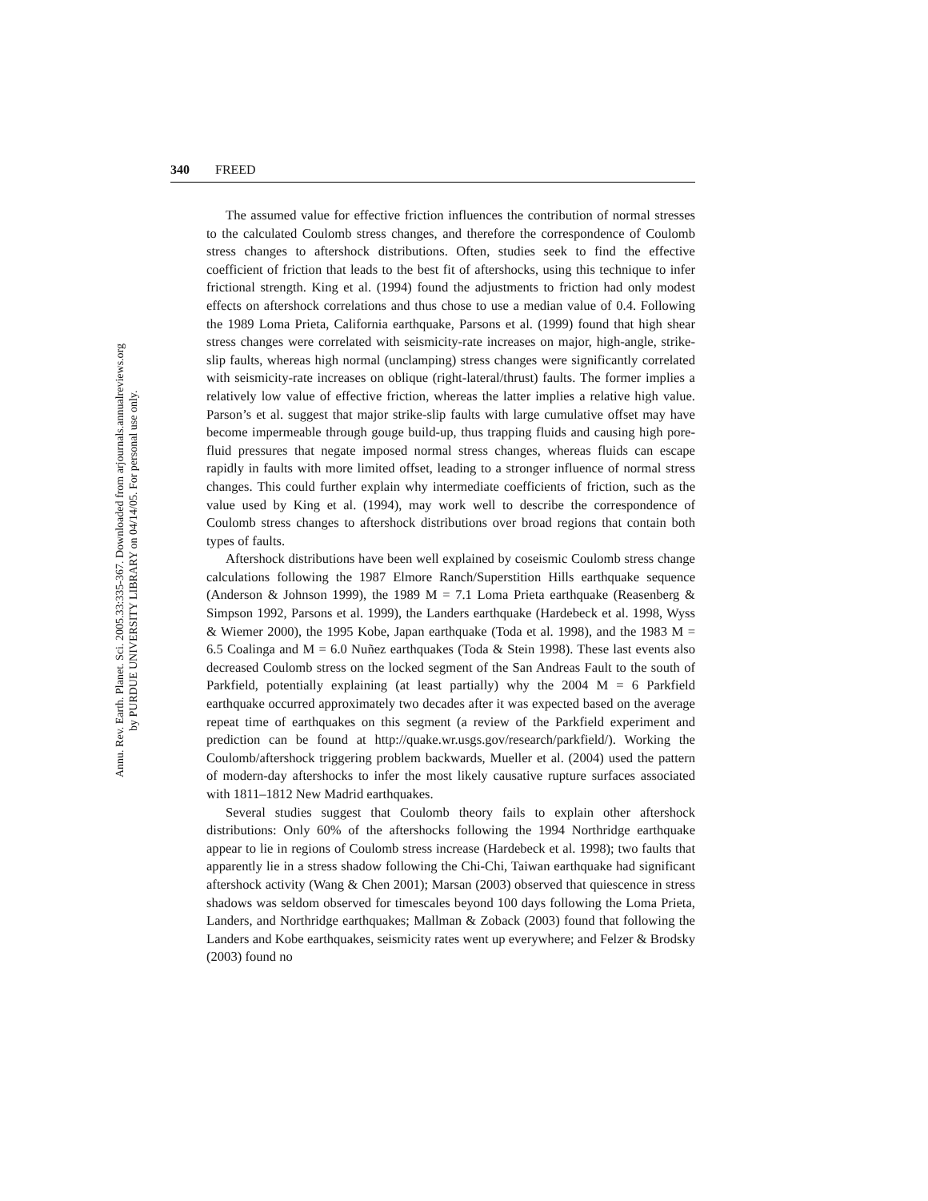340 FREED
The assumed value for effective friction influences the contribution of normal stresses to the calculated Coulomb stress changes, and therefore the correspondence of Coulomb stress changes to aftershock distributions. Often, studies seek to find the effective coefficient of friction that leads to the best fit of aftershocks, using this technique to infer frictional strength. King et al. (1994) found the adjustments to friction had only modest effects on aftershock correlations and thus chose to use a median value of 0.4. Following the 1989 Loma Prieta, California earthquake, Parsons et al. (1999) found that high shear stress changes were correlated with seismicity-rate increases on major, high-angle, strike-slip faults, whereas high normal (unclamping) stress changes were significantly correlated with seismicity-rate increases on oblique (right-lateral/thrust) faults. The former implies a relatively low value of effective friction, whereas the latter implies a relative high value. Parson’s et al. suggest that major strike-slip faults with large cumulative offset may have become impermeable through gouge build-up, thus trapping fluids and causing high pore-fluid pressures that negate imposed normal stress changes, whereas fluids can escape rapidly in faults with more limited offset, leading to a stronger influence of normal stress changes. This could further explain why intermediate coefficients of friction, such as the value used by King et al. (1994), may work well to describe the correspondence of Coulomb stress changes to aftershock distributions over broad regions that contain both types of faults.
Aftershock distributions have been well explained by coseismic Coulomb stress change calculations following the 1987 Elmore Ranch/Superstition Hills earthquake sequence (Anderson & Johnson 1999), the 1989 M = 7.1 Loma Prieta earthquake (Reasenberg & Simpson 1992, Parsons et al. 1999), the Landers earthquake (Hardebeck et al. 1998, Wyss & Wiemer 2000), the 1995 Kobe, Japan earthquake (Toda et al. 1998), and the 1983 M = 6.5 Coalinga and M = 6.0 Nuñez earthquakes (Toda & Stein 1998). These last events also decreased Coulomb stress on the locked segment of the San Andreas Fault to the south of Parkfield, potentially explaining (at least partially) why the 2004 M = 6 Parkfield earthquake occurred approximately two decades after it was expected based on the average repeat time of earthquakes on this segment (a review of the Parkfield experiment and prediction can be found at http://quake.wr.usgs.gov/research/parkfield/). Working the Coulomb/aftershock triggering problem backwards, Mueller et al. (2004) used the pattern of modern-day aftershocks to infer the most likely causative rupture surfaces associated with 1811–1812 New Madrid earthquakes.
Several studies suggest that Coulomb theory fails to explain other aftershock distributions: Only 60% of the aftershocks following the 1994 Northridge earthquake appear to lie in regions of Coulomb stress increase (Hardebeck et al. 1998); two faults that apparently lie in a stress shadow following the Chi-Chi, Taiwan earthquake had significant aftershock activity (Wang & Chen 2001); Marsan (2003) observed that quiescence in stress shadows was seldom observed for timescales beyond 100 days following the Loma Prieta, Landers, and Northridge earthquakes; Mallman & Zoback (2003) found that following the Landers and Kobe earthquakes, seismicity rates went up everywhere; and Felzer & Brodsky (2003) found no
Annu. Rev. Earth. Planet. Sci. 2005.33:335-367. Downloaded from arjournals.annualreviews.org
by PURDUE UNIVERSITY LIBRARY on 04/14/05. For personal use only.